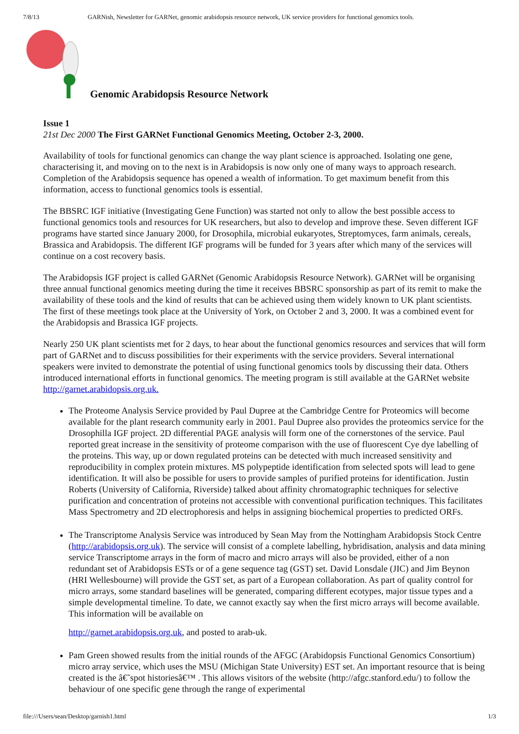7/8/13 GARNish, Newsletter for GARNet, genomic arabidopsis resource network, UK service providers for functional genomics tools.
Genomic Arabidopsis Resource Network
Issue 1
21st Dec 2000 The First GARNet Functional Genomics Meeting, October 2-3, 2000.
Availability of tools for functional genomics can change the way plant science is approached. Isolating one gene, characterising it, and moving on to the next is in Arabidopsis is now only one of many ways to approach research. Completion of the Arabidopsis sequence has opened a wealth of information. To get maximum benefit from this information, access to functional genomics tools is essential.
The BBSRC IGF initiative (Investigating Gene Function) was started not only to allow the best possible access to functional genomics tools and resources for UK researchers, but also to develop and improve these. Seven different IGF programs have started since January 2000, for Drosophila, microbial eukaryotes, Streptomyces, farm animals, cereals, Brassica and Arabidopsis. The different IGF programs will be funded for 3 years after which many of the services will continue on a cost recovery basis.
The Arabidopsis IGF project is called GARNet (Genomic Arabidopsis Resource Network). GARNet will be organising three annual functional genomics meeting during the time it receives BBSRC sponsorship as part of its remit to make the availability of these tools and the kind of results that can be achieved using them widely known to UK plant scientists. The first of these meetings took place at the University of York, on October 2 and 3, 2000. It was a combined event for the Arabidopsis and Brassica IGF projects.
Nearly 250 UK plant scientists met for 2 days, to hear about the functional genomics resources and services that will form part of GARNet and to discuss possibilities for their experiments with the service providers. Several international speakers were invited to demonstrate the potential of using functional genomics tools by discussing their data. Others introduced international efforts in functional genomics. The meeting program is still available at the GARNet website http://garnet.arabidopsis.org.uk.
The Proteome Analysis Service provided by Paul Dupree at the Cambridge Centre for Proteomics will become available for the plant research community early in 2001. Paul Dupree also provides the proteomics service for the Drosophilla IGF project. 2D differential PAGE analysis will form one of the cornerstones of the service. Paul reported great increase in the sensitivity of proteome comparison with the use of fluorescent Cye dye labelling of the proteins. This way, up or down regulated proteins can be detected with much increased sensitivity and reproducibility in complex protein mixtures. MS polypeptide identification from selected spots will lead to gene identification. It will also be possible for users to provide samples of purified proteins for identification. Justin Roberts (University of California, Riverside) talked about affinity chromatographic techniques for selective purification and concentration of proteins not accessible with conventional purification techniques. This facilitates Mass Spectrometry and 2D electrophoresis and helps in assigning biochemical properties to predicted ORFs.
The Transcriptome Analysis Service was introduced by Sean May from the Nottingham Arabidopsis Stock Centre (http://arabidopsis.org.uk). The service will consist of a complete labelling, hybridisation, analysis and data mining service Transcriptome arrays in the form of macro and micro arrays will also be provided, either of a non redundant set of Arabidopsis ESTs or of a gene sequence tag (GST) set. David Lonsdale (JIC) and Jim Beynon (HRI Wellesbourne) will provide the GST set, as part of a European collaboration. As part of quality control for micro arrays, some standard baselines will be generated, comparing different ecotypes, major tissue types and a simple developmental timeline. To date, we cannot exactly say when the first micro arrays will become available. This information will be available on
http://garnet.arabidopsis.org.uk, and posted to arab-uk.
Pam Green showed results from the initial rounds of the AFGC (Arabidopsis Functional Genomics Consortium) micro array service, which uses the MSU (Michigan State University) EST set. An important resource that is being created is the â€˜spot historiesâ€™ . This allows visitors of the website (http://afgc.stanford.edu/) to follow the behaviour of one specific gene through the range of experimental
file:///Users/sean/Desktop/garnish1.html 1/3